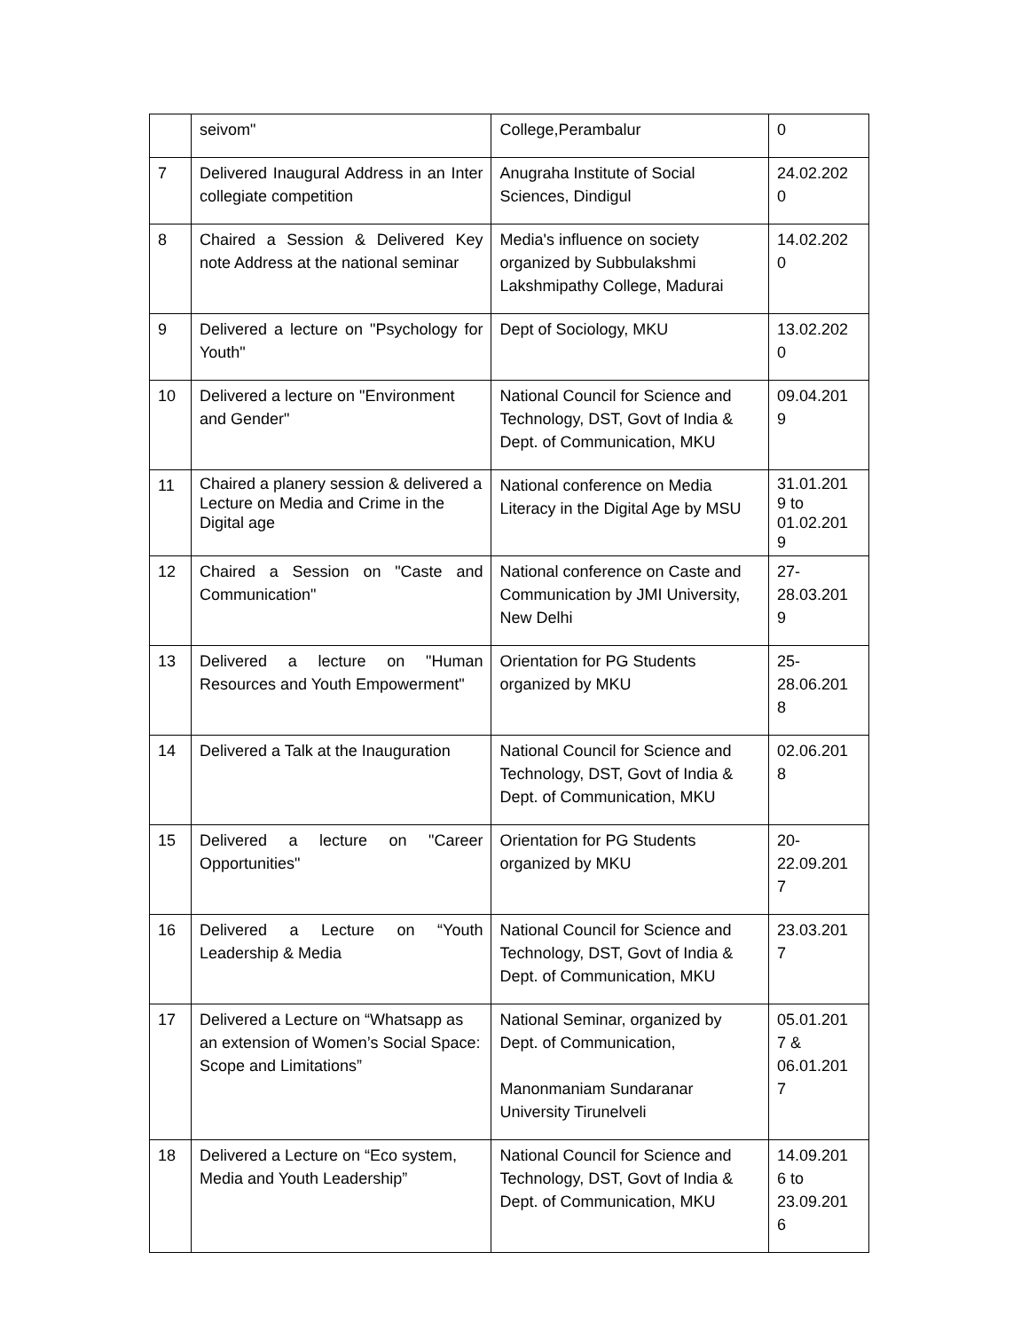| | seivom" | College,Perambalur | 0 |
| 7 | Delivered Inaugural Address in an Inter collegiate competition | Anugraha Institute of Social Sciences, Dindigul | 24.02.202 0 |
| 8 | Chaired a Session & Delivered Key note Address at the national seminar | Media's influence on society organized by Subbulakshmi Lakshmipathy College, Madurai | 14.02.202 0 |
| 9 | Delivered a lecture on "Psychology for Youth" | Dept of Sociology, MKU | 13.02.202 0 |
| 10 | Delivered a lecture on "Environment and Gender" | National Council for Science and Technology, DST, Govt of India & Dept. of Communication, MKU | 09.04.201 9 |
| 11 | Chaired a planery session & delivered a Lecture on Media and Crime in the Digital age | National conference on Media Literacy in the Digital Age by MSU | 31.01.201 9 to 01.02.201 9 |
| 12 | Chaired a Session on "Caste and Communication" | National conference on Caste and Communication by JMI University, New Delhi | 27- 28.03.201 9 |
| 13 | Delivered a lecture on "Human Resources and Youth Empowerment" | Orientation for PG Students organized by MKU | 25- 28.06.201 8 |
| 14 | Delivered a Talk at the Inauguration | National Council for Science and Technology, DST, Govt of India & Dept. of Communication, MKU | 02.06.201 8 |
| 15 | Delivered a lecture on "Career Opportunities" | Orientation for PG Students organized by MKU | 20- 22.09.201 7 |
| 16 | Delivered a Lecture on “Youth Leadership & Media | National Council for Science and Technology, DST, Govt of India & Dept. of Communication, MKU | 23.03.201 7 |
| 17 | Delivered a Lecture on “Whatsapp as an extension of Women’s Social Space: Scope and Limitations” | National Seminar, organized by Dept. of Communication, Manonmaniam Sundaranar University Tirunelveli | 05.01.201 7 & 06.01.201 7 |
| 18 | Delivered a Lecture on “Eco system, Media and Youth Leadership” | National Council for Science and Technology, DST, Govt of India & Dept. of Communication, MKU | 14.09.201 6 to 23.09.201 6 |